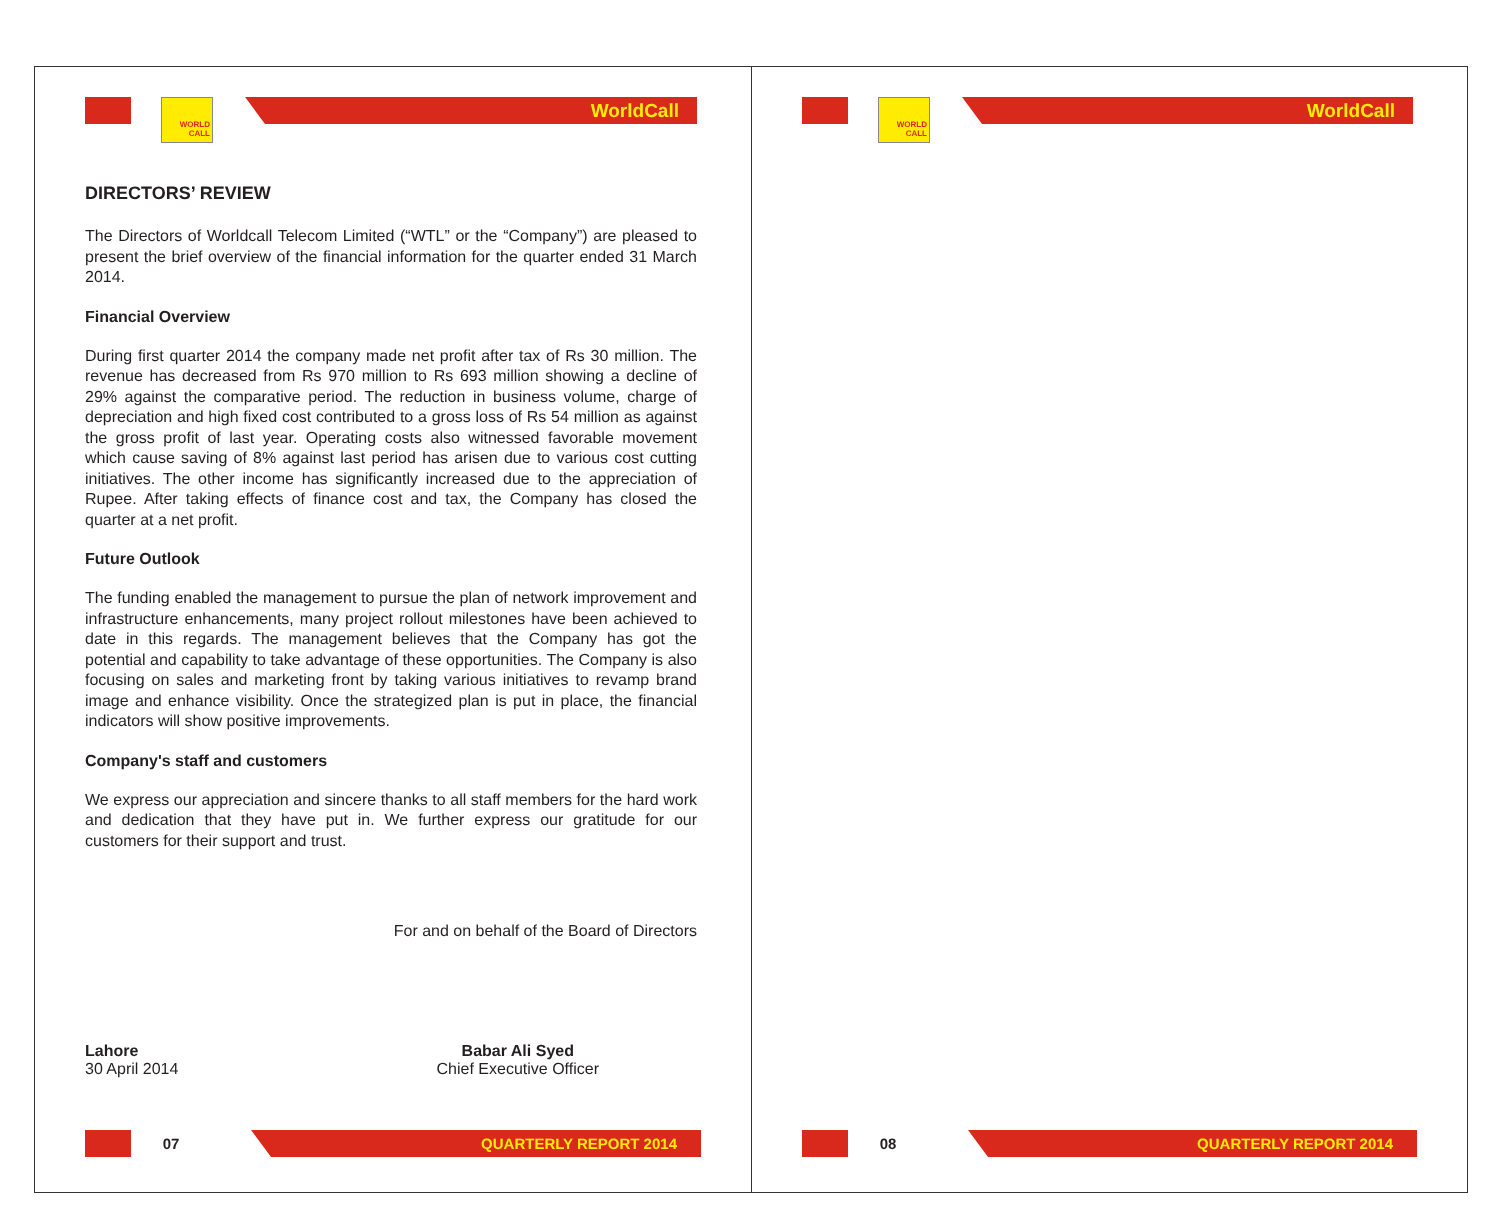WORLD
CALL
WorldCall
DIRECTORS’ REVIEW
The Directors of Worldcall Telecom Limited (“WTL” or the “Company”) are pleased to present the brief overview of the financial information for the quarter ended 31 March 2014.
Financial Overview
During first quarter 2014 the company made net profit after tax of Rs 30 million. The revenue has decreased from Rs 970 million to Rs 693 million showing a decline of 29% against the comparative period. The reduction in business volume, charge of depreciation and high fixed cost contributed to a gross loss of Rs 54 million as against the gross profit of last year. Operating costs also witnessed favorable movement which cause saving of 8% against last period has arisen due to various cost cutting initiatives. The other income has significantly increased due to the appreciation of Rupee. After taking effects of finance cost and tax, the Company has closed the quarter at a net profit.
Future Outlook
The funding enabled the management to pursue the plan of network improvement and infrastructure enhancements, many project rollout milestones have been achieved to date in this regards. The management believes that the Company has got the potential and capability to take advantage of these opportunities. The Company is also focusing on sales and marketing front by taking various initiatives to revamp brand image and enhance visibility. Once the strategized plan is put in place, the financial indicators will show positive improvements.
Company's staff and customers
We express our appreciation and sincere thanks to all staff members for the hard work and dedication that they have put in. We further express our gratitude for our customers for their support and trust.
For and on behalf of the Board of Directors
Lahore
30 April 2014
Babar Ali Syed
Chief Executive Officer
07
QUARTERLY REPORT 2014
WORLD
CALL
WorldCall
08
QUARTERLY REPORT 2014